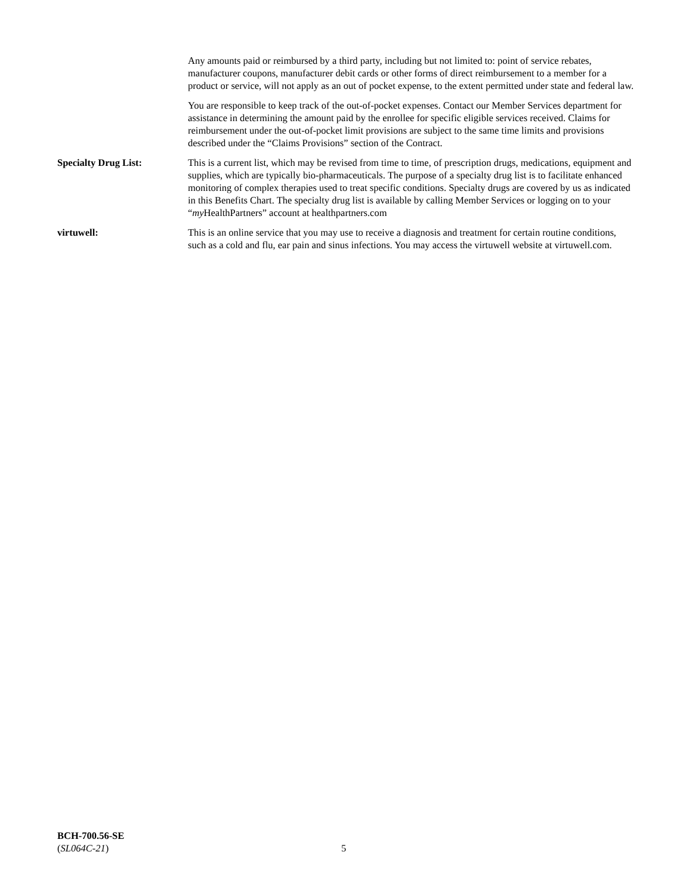Any amounts paid or reimbursed by a third party, including but not limited to: point of service rebates, manufacturer coupons, manufacturer debit cards or other forms of direct reimbursement to a member for a product or service, will not apply as an out of pocket expense, to the extent permitted under state and federal law.
You are responsible to keep track of the out-of-pocket expenses. Contact our Member Services department for assistance in determining the amount paid by the enrollee for specific eligible services received. Claims for reimbursement under the out-of-pocket limit provisions are subject to the same time limits and provisions described under the “Claims Provisions” section of the Contract.
Specialty Drug List: This is a current list, which may be revised from time to time, of prescription drugs, medications, equipment and supplies, which are typically bio-pharmaceuticals. The purpose of a specialty drug list is to facilitate enhanced monitoring of complex therapies used to treat specific conditions. Specialty drugs are covered by us as indicated in this Benefits Chart. The specialty drug list is available by calling Member Services or logging on to your “my HealthPartners” account at healthpartners.com
virtuwell: This is an online service that you may use to receive a diagnosis and treatment for certain routine conditions, such as a cold and flu, ear pain and sinus infections. You may access the virtuwell website at virtuwell.com.
BCH-700.56-SE
(SL064C-21)
5